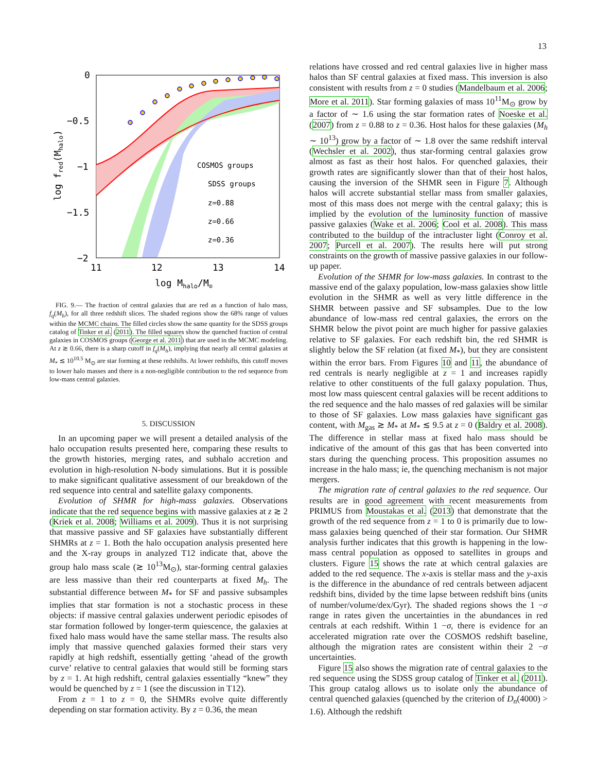13
0
−0.5
−1
−1.5
−2
11
12
13
14
log Mhalo/M⊙
log fred(Mhalo)
COSMOS groups
SDSS groups
z=0.88
z=0.66
z=0.36
FIG. 9.— The fraction of central galaxies that are red as a function of halo mass, f<sub>q</sub>(M<sub>h</sub>), for all three redshift slices. The shaded regions show the 68% range of values within the MCMC chains. The filled circles show the same quantity for the SDSS groups catalog of Tinker et al. (2011). The filled squares show the quenched fraction of central galaxies in COSMOS groups (George et al. 2011) that are used in the MCMC modeling. At z ≳ 0.66, there is a sharp cutoff in f<sub>q</sub>(M<sub>h</sub>), implying that nearly all central galaxies at M<sub>*</sub> ≲ 10<sup>10.5</sup> M<sub>⊙</sub> are star forming at these redshifts. At lower redshifts, this cutoff moves to lower halo masses and there is a non-negligible contribution to the red sequence from low-mass central galaxies.
5. DISCUSSION
In an upcoming paper we will present a detailed analysis of the halo occupation results presented here, comparing these results to the growth histories, merging rates, and subhalo accretion and evolution in high-resolution N-body simulations. But it is possible to make significant qualitative assessment of our breakdown of the red sequence into central and satellite galaxy components.
Evolution of SHMR for high-mass galaxies. Observations indicate that the red sequence begins with massive galaxies at z ≳ 2 (Kriek et al. 2008; Williams et al. 2009). Thus it is not surprising that massive passive and SF galaxies have substantially different SHMRs at z = 1. Both the halo occupation analysis presented here and the X-ray groups in analyzed T12 indicate that, above the group halo mass scale (≳ 10<sup>13</sup>M<sub>⊙</sub>), star-forming central galaxies are less massive than their red counterparts at fixed M<sub>h</sub>. The substantial difference between M<sub>*</sub> for SF and passive subsamples implies that star formation is not a stochastic process in these objects: if massive central galaxies underwent periodic episodes of star formation followed by longer-term quiescence, the galaxies at fixed halo mass would have the same stellar mass. The results also imply that massive quenched galaxies formed their stars very rapidly at high redshift, essentially getting ‘ahead of the growth curve’ relative to central galaxies that would still be forming stars by z = 1. At high redshift, central galaxies essentially “knew” they would be quenched by z = 1 (see the discussion in T12).
From z = 1 to z = 0, the SHMRs evolve quite differently depending on star formation activity. By z = 0.36, the mean
relations have crossed and red central galaxies live in higher mass halos than SF central galaxies at fixed mass. This inversion is also consistent with results from z = 0 studies (Mandelbaum et al. 2006; More et al. 2011). Star forming galaxies of mass 10<sup>11</sup>M<sub>⊙</sub> grow by a factor of ∼ 1.6 using the star formation rates of Noeske et al. (2007) from z = 0.88 to z = 0.36. Host halos for these galaxies (M<sub>h</sub> ∼ 10<sup>13</sup>) grow by a factor of ∼ 1.8 over the same redshift interval (Wechsler et al. 2002), thus star-forming central galaxies grow almost as fast as their host halos. For quenched galaxies, their growth rates are significantly slower than that of their host halos, causing the inversion of the SHMR seen in Figure 7. Although halos will accrete substantial stellar mass from smaller galaxies, most of this mass does not merge with the central galaxy; this is implied by the evolution of the luminosity function of massive passive galaxies (Wake et al. 2006; Cool et al. 2008). This mass contributed to the buildup of the intracluster light (Conroy et al. 2007; Purcell et al. 2007). The results here will put strong constraints on the growth of massive passive galaxies in our follow-up paper.
Evolution of the SHMR for low-mass galaxies. In contrast to the massive end of the galaxy population, low-mass galaxies show little evolution in the SHMR as well as very little difference in the SHMR between passive and SF subsamples. Due to the low abundance of low-mass red central galaxies, the errors on the SHMR below the pivot point are much higher for passive galaxies relative to SF galaxies. For each redshift bin, the red SHMR is slightly below the SF relation (at fixed M<sub>*</sub>), but they are consistent within the error bars. From Figures 10 and 11, the abundance of red centrals is nearly negligible at z = 1 and increases rapidly relative to other constituents of the full galaxy population. Thus, most low mass quiescent central galaxies will be recent additions to the red sequence and the halo masses of red galaxies will be similar to those of SF galaxies. Low mass galaxies have significant gas content, with M<sub>gas</sub> ≳ M<sub>*</sub> at M<sub>*</sub> ≲ 9.5 at z = 0 (Baldry et al. 2008). The difference in stellar mass at fixed halo mass should be indicative of the amount of this gas that has been converted into stars during the quenching process. This proposition assumes no increase in the halo mass; ie, the quenching mechanism is not major mergers.
The migration rate of central galaxies to the red sequence. Our results are in good agreement with recent measurements from PRIMUS from Moustakas et al. (2013) that demonstrate that the growth of the red sequence from z = 1 to 0 is primarily due to low-mass galaxies being quenched of their star formation. Our SHMR analysis further indicates that this growth is happening in the low-mass central population as opposed to satellites in groups and clusters. Figure 15 shows the rate at which central galaxies are added to the red sequence. The x-axis is stellar mass and the y-axis is the difference in the abundance of red centrals between adjacent redshift bins, divided by the time lapse between redshift bins (units of number/volume/dex/Gyr). The shaded regions shows the 1 −σ range in rates given the uncertainties in the abundances in red centrals at each redshift. Within 1 −σ, there is evidence for an accelerated migration rate over the COSMOS redshift baseline, although the migration rates are consistent within their 2 −σ uncertainties.
Figure 15 also shows the migration rate of central galaxies to the red sequence using the SDSS group catalog of Tinker et al. (2011). This group catalog allows us to isolate only the abundance of central quenched galaxies (quenched by the criterion of D<sub>n</sub>(4000) > 1.6). Although the redshift